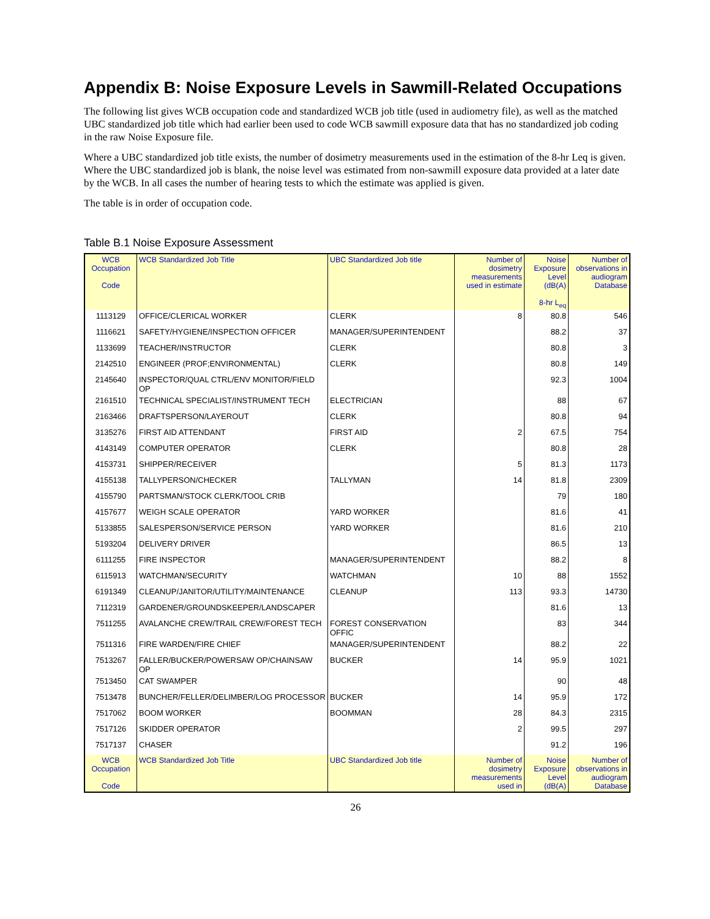Appendix B: Noise Exposure Levels in Sawmill-Related Occupations
The following list gives WCB occupation code and standardized WCB job title (used in audiometry file), as well as the matched UBC standardized job title which had earlier been used to code WCB sawmill exposure data that has no standardized job coding in the raw Noise Exposure file.
Where a UBC standardized job title exists, the number of dosimetry measurements used in the estimation of the 8-hr Leq is given. Where the UBC standardized job is blank, the noise level was estimated from non-sawmill exposure data provided at a later date by the WCB. In all cases the number of hearing tests to which the estimate was applied is given.
The table is in order of occupation code.
Table B.1 Noise Exposure Assessment
| WCB Occupation Code | WCB Standardized Job Title | UBC Standardized Job title | Number of dosimetry measurements used in estimate | Noise Exposure Level (dB(A) 8-hr L<sub>eq</sub> | Number of observations in audiogram Database |
| --- | --- | --- | --- | --- | --- |
| 1113129 | OFFICE/CLERICAL WORKER | CLERK | 8 | 80.8 | 546 |
| 1116621 | SAFETY/HYGIENE/INSPECTION OFFICER | MANAGER/SUPERINTENDENT | | 88.2 | 37 |
| 1133699 | TEACHER/INSTRUCTOR | CLERK | | 80.8 | 3 |
| 2142510 | ENGINEER (PROF;ENVIRONMENTAL) | CLERK | | 80.8 | 149 |
| 2145640 | INSPECTOR/QUAL CTRL/ENV MONITOR/FIELD OP | | | 92.3 | 1004 |
| 2161510 | TECHNICAL SPECIALIST/INSTRUMENT TECH | ELECTRICIAN | | 88 | 67 |
| 2163466 | DRAFTSPERSON/LAYEROUT | CLERK | | 80.8 | 94 |
| 3135276 | FIRST AID ATTENDANT | FIRST AID | 2 | 67.5 | 754 |
| 4143149 | COMPUTER OPERATOR | CLERK | | 80.8 | 28 |
| 4153731 | SHIPPER/RECEIVER | | 5 | 81.3 | 1173 |
| 4155138 | TALLYPERSON/CHECKER | TALLYMAN | 14 | 81.8 | 2309 |
| 4155790 | PARTSMAN/STOCK CLERK/TOOL CRIB | | | 79 | 180 |
| 4157677 | WEIGH SCALE OPERATOR | YARD WORKER | | 81.6 | 41 |
| 5133855 | SALESPERSON/SERVICE PERSON | YARD WORKER | | 81.6 | 210 |
| 5193204 | DELIVERY DRIVER | | | 86.5 | 13 |
| 6111255 | FIRE INSPECTOR | MANAGER/SUPERINTENDENT | | 88.2 | 8 |
| 6115913 | WATCHMAN/SECURITY | WATCHMAN | 10 | 88 | 1552 |
| 6191349 | CLEANUP/JANITOR/UTILITY/MAINTENANCE | CLEANUP | 113 | 93.3 | 14730 |
| 7112319 | GARDENER/GROUNDSKEEPER/LANDSCAPER | | | 81.6 | 13 |
| 7511255 | AVALANCHE CREW/TRAIL CREW/FOREST TECH | FOREST CONSERVATION OFFIC | | 83 | 344 |
| 7511316 | FIRE WARDEN/FIRE CHIEF | MANAGER/SUPERINTENDENT | | 88.2 | 22 |
| 7513267 | FALLER/BUCKER/POWERSAW OP/CHAINSAW OP | BUCKER | 14 | 95.9 | 1021 |
| 7513450 | CAT SWAMPER | | | 90 | 48 |
| 7513478 | BUNCHER/FELLER/DELIMBER/LOG PROCESSOR | BUCKER | 14 | 95.9 | 172 |
| 7517062 | BOOM WORKER | BOOMMAN | 28 | 84.3 | 2315 |
| 7517126 | SKIDDER OPERATOR | | 2 | 99.5 | 297 |
| 7517137 | CHASER | | | 91.2 | 196 |
| WCB Occupation Code | WCB Standardized Job Title | UBC Standardized Job title | Number of dosimetry measurements used in | Noise Exposure Level (dB(A) | Number of observations in audiogram Database |
26